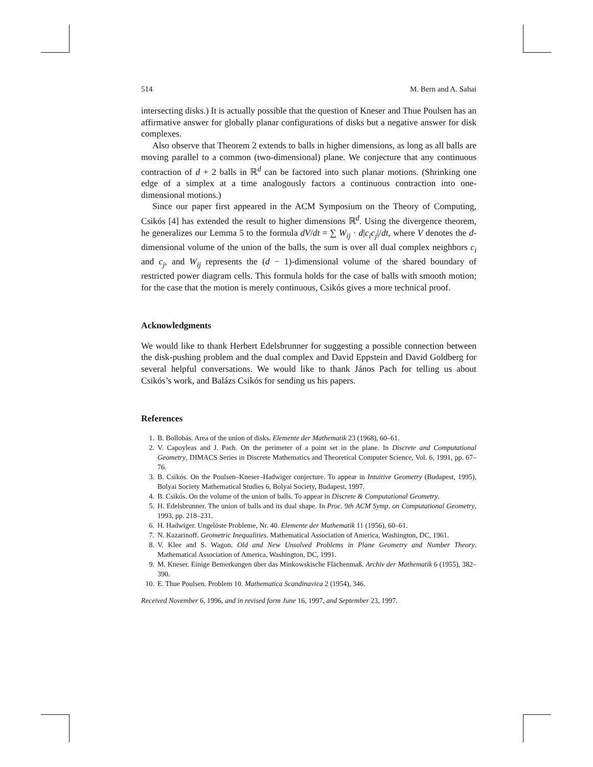514 M. Bern and A. Sahai
intersecting disks.) It is actually possible that the question of Kneser and Thue Poulsen has an affirmative answer for globally planar configurations of disks but a negative answer for disk complexes.
Also observe that Theorem 2 extends to balls in higher dimensions, as long as all balls are moving parallel to a common (two-dimensional) plane. We conjecture that any continuous contraction of d + 2 balls in ℝ<sup>d</sup> can be factored into such planar motions. (Shrinking one edge of a simplex at a time analogously factors a continuous contraction into one-dimensional motions.)
Since our paper first appeared in the ACM Symposium on the Theory of Computing, Csikós [4] has extended the result to higher dimensions ℝ<sup>d</sup>. Using the divergence theorem, he generalizes our Lemma 5 to the formula dV/dt = ∑ W<sub>ij</sub> · d|c<sub>i</sub>c<sub>j</sub>|/dt, where V denotes the d-dimensional volume of the union of the balls, the sum is over all dual complex neighbors c<sub>i</sub> and c<sub>j</sub>, and W<sub>ij</sub> represents the (d − 1)-dimensional volume of the shared boundary of restricted power diagram cells. This formula holds for the case of balls with smooth motion; for the case that the motion is merely continuous, Csikós gives a more technical proof.
Acknowledgments
We would like to thank Herbert Edelsbrunner for suggesting a possible connection between the disk-pushing problem and the dual complex and David Eppstein and David Goldberg for several helpful conversations. We would like to thank János Pach for telling us about Csikós’s work, and Balázs Csikós for sending us his papers.
References
1. B. Bollobás. Area of the union of disks. Elemente der Mathematik 23 (1968), 60–61.
2. V. Capoyleas and J. Pach. On the perimeter of a point set in the plane. In Discrete and Computational Geometry, DIMACS Series in Discrete Mathematics and Theoretical Computer Science, Vol. 6, 1991, pp. 67–76.
3. B. Csikós. On the Poulsen–Kneser–Hadwiger conjecture. To appear in Intuitive Geometry (Budapest, 1995), Bolyai Society Mathematical Studies 6, Bolyai Society, Budapest, 1997.
4. B. Csikós. On the volume of the union of balls. To appear in Discrete & Computational Geometry.
5. H. Edelsbrunner. The union of balls and its dual shape. In Proc. 9th ACM Symp. on Computational Geometry, 1993, pp. 218–231.
6. H. Hadwiger. Ungelöste Probleme, Nr. 40. Elemente der Mathematik 11 (1956), 60–61.
7. N. Kazarinoff. Geometric Inequalities. Mathematical Association of America, Washington, DC, 1961.
8. V. Klee and S. Wagon. Old and New Unsolved Problems in Plane Geometry and Number Theory. Mathematical Association of America, Washington, DC, 1991.
9. M. Kneser. Einige Bemerkungen über das Minkowskische Flächenmaß. Archiv der Mathematik 6 (1955), 382–390.
10. E. Thue Poulsen. Problem 10. Mathematica Scandinavica 2 (1954), 346.
Received November 6, 1996, and in revised form June 16, 1997, and September 23, 1997.